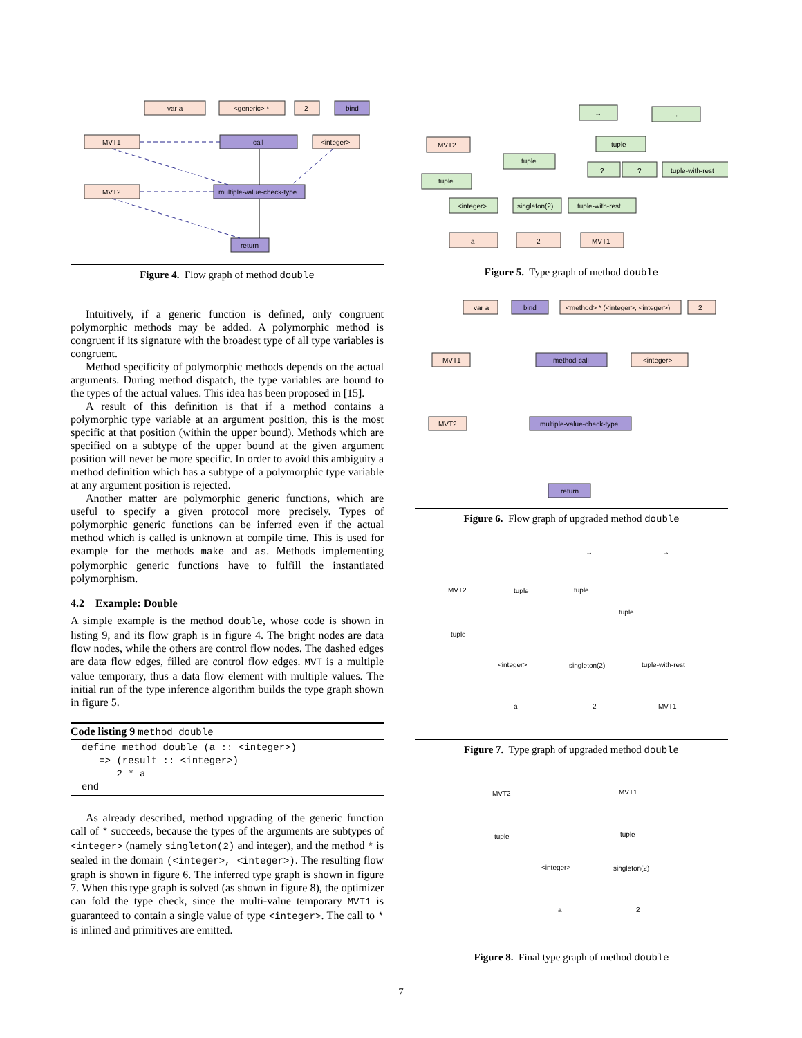var a
<generic> *
2
bind
MVT1
call
<integer>
MVT2
multiple-value-check-type
return
Figure 4. Flow graph of method double
Intuitively, if a generic function is defined, only congruent polymorphic methods may be added. A polymorphic method is congruent if its signature with the broadest type of all type variables is congruent.
Method specificity of polymorphic methods depends on the actual arguments. During method dispatch, the type variables are bound to the types of the actual values. This idea has been proposed in [15].
A result of this definition is that if a method contains a polymorphic type variable at an argument position, this is the most specific at that position (within the upper bound). Methods which are specified on a subtype of the upper bound at the given argument position will never be more specific. In order to avoid this ambiguity a method definition which has a subtype of a polymorphic type variable at any argument position is rejected.
Another matter are polymorphic generic functions, which are useful to specify a given protocol more precisely. Types of polymorphic generic functions can be inferred even if the actual method which is called is unknown at compile time. This is used for example for the methods make and as. Methods implementing polymorphic generic functions have to fulfill the instantiated polymorphism.
4.2 Example: Double
A simple example is the method double, whose code is shown in listing 9, and its flow graph is in figure 4. The bright nodes are data flow nodes, while the others are control flow nodes. The dashed edges are data flow edges, filled are control flow edges. MVT is a multiple value temporary, thus a data flow element with multiple values. The initial run of the type inference algorithm builds the type graph shown in figure 5.
Code listing 9 method double
define method double (a :: <integer>)
   => (result :: <integer>)
      2 * a
end
As already described, method upgrading of the generic function call of * succeeds, because the types of the arguments are subtypes of <integer> (namely singleton(2) and integer), and the method * is sealed in the domain (<integer>, <integer>). The resulting flow graph is shown in figure 6. The inferred type graph is shown in figure 7. When this type graph is solved (as shown in figure 8), the optimizer can fold the type check, since the multi-value temporary MVT1 is guaranteed to contain a single value of type <integer>. The call to * is inlined and primitives are emitted.
→
→
tuple
tuple
tuple
?
?
tuple-with-rest
MVT2
<integer>
singleton(2)
tuple-with-rest
a
2
MVT1
Figure 5. Type graph of method double
var a
bind
<method> * (<integer>, <integer>)
2
MVT1
method-call
<integer>
MVT2
multiple-value-check-type
return
Figure 6. Flow graph of upgraded method double
MVT2
tuple
tuple
tuple
tuple
<integer>
singleton(2)
tuple-with-rest
a
2
MVT1
→
→
Figure 7. Type graph of upgraded method double
MVT2
MVT1
tuple
tuple
<integer>
singleton(2)
a
2
Figure 8. Final type graph of method double
7